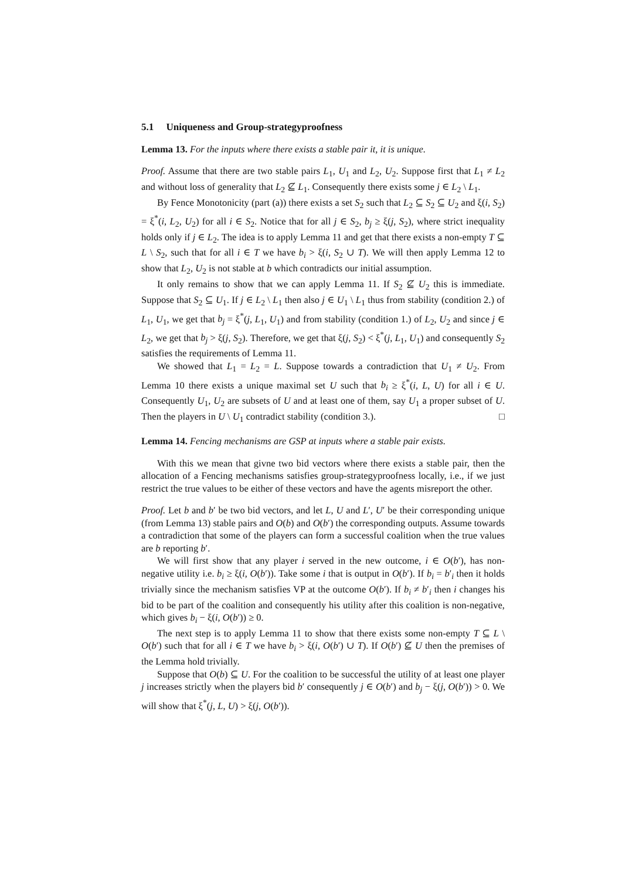5.1 Uniqueness and Group-strategyproofness
Lemma 13. For the inputs where there exists a stable pair it, it is unique.
Proof. Assume that there are two stable pairs L<sub>1</sub>, U<sub>1</sub> and L<sub>2</sub>, U<sub>2</sub>. Suppose first that L<sub>1</sub> ≠ L<sub>2</sub> and without loss of generality that L<sub>2</sub> ⊈ L<sub>1</sub>. Consequently there exists some j ∈ L<sub>2</sub> \ L<sub>1</sub>.
By Fence Monotonicity (part (a)) there exists a set S<sub>2</sub> such that L<sub>2</sub> ⊆ S<sub>2</sub> ⊆ U<sub>2</sub> and ξ(i, S<sub>2</sub>) = ξ<sup>*</sup>(i, L<sub>2</sub>, U<sub>2</sub>) for all i ∈ S<sub>2</sub>. Notice that for all j ∈ S<sub>2</sub>, b<sub>j</sub> ≥ ξ(j, S<sub>2</sub>), where strict inequality holds only if j ∈ L<sub>2</sub>. The idea is to apply Lemma 11 and get that there exists a non-empty T ⊆ L \ S<sub>2</sub>, such that for all i ∈ T we have b<sub>i</sub> > ξ(i, S<sub>2</sub> ∪ T). We will then apply Lemma 12 to show that L<sub>2</sub>, U<sub>2</sub> is not stable at b which contradicts our initial assumption.
It only remains to show that we can apply Lemma 11. If S<sub>2</sub> ⊈ U<sub>2</sub> this is immediate. Suppose that S<sub>2</sub> ⊆ U<sub>1</sub>. If j ∈ L<sub>2</sub> \ L<sub>1</sub> then also j ∈ U<sub>1</sub> \ L<sub>1</sub> thus from stability (condition 2.) of L<sub>1</sub>, U<sub>1</sub>, we get that b<sub>j</sub> = ξ<sup>*</sup>(j, L<sub>1</sub>, U<sub>1</sub>) and from stability (condition 1.) of L<sub>2</sub>, U<sub>2</sub> and since j ∈ L<sub>2</sub>, we get that b<sub>j</sub> > ξ(j, S<sub>2</sub>). Therefore, we get that ξ(j, S<sub>2</sub>) < ξ<sup>*</sup>(j, L<sub>1</sub>, U<sub>1</sub>) and consequently S<sub>2</sub> satisfies the requirements of Lemma 11.
We showed that L<sub>1</sub> = L<sub>2</sub> = L. Suppose towards a contradiction that U<sub>1</sub> ≠ U<sub>2</sub>. From Lemma 10 there exists a unique maximal set U such that b<sub>i</sub> ≥ ξ<sup>*</sup>(i, L, U) for all i ∈ U. Consequently U<sub>1</sub>, U<sub>2</sub> are subsets of U and at least one of them, say U<sub>1</sub> a proper subset of U. Then the players in U \ U<sub>1</sub> contradict stability (condition 3.). □
Lemma 14. Fencing mechanisms are GSP at inputs where a stable pair exists.
With this we mean that givne two bid vectors where there exists a stable pair, then the allocation of a Fencing mechanisms satisfies group-strategyproofness locally, i.e., if we just restrict the true values to be either of these vectors and have the agents misreport the other.
Proof. Let b and b′ be two bid vectors, and let L, U and L′, U′ be their corresponding unique (from Lemma 13) stable pairs and O(b) and O(b′) the corresponding outputs. Assume towards a contradiction that some of the players can form a successful coalition when the true values are b reporting b′.
We will first show that any player i served in the new outcome, i ∈ O(b′), has non-negative utility i.e. b<sub>i</sub> ≥ ξ(i, O(b′)). Take some i that is output in O(b′). If b<sub>i</sub> = b′<sub>i</sub> then it holds trivially since the mechanism satisfies VP at the outcome O(b′). If b<sub>i</sub> ≠ b′<sub>i</sub> then i changes his bid to be part of the coalition and consequently his utility after this coalition is non-negative, which gives b<sub>i</sub> − ξ(i, O(b′)) ≥ 0.
The next step is to apply Lemma 11 to show that there exists some non-empty T ⊆ L \ O(b′) such that for all i ∈ T we have b<sub>i</sub> > ξ(i, O(b′) ∪ T). If O(b′) ⊈ U then the premises of the Lemma hold trivially.
Suppose that O(b) ⊆ U. For the coalition to be successful the utility of at least one player j increases strictly when the players bid b′ consequently j ∈ O(b′) and b<sub>j</sub> − ξ(j, O(b′)) > 0. We will show that ξ<sup>*</sup>(j, L, U) > ξ(j, O(b′)).